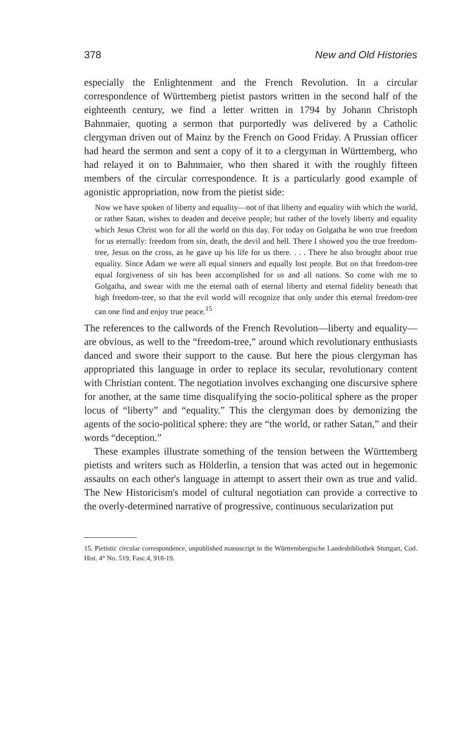378 New and Old Histories
especially the Enlightenment and the French Revolution. In a circular correspondence of Württemberg pietist pastors written in the second half of the eighteenth century, we find a letter written in 1794 by Johann Christoph Bahnmaier, quoting a sermon that purportedly was delivered by a Catholic clergyman driven out of Mainz by the French on Good Friday. A Prussian officer had heard the sermon and sent a copy of it to a clergyman in Württemberg, who had relayed it on to Bahnmaier, who then shared it with the roughly fifteen members of the circular correspondence. It is a particularly good example of agonistic appropriation, now from the pietist side:
Now we have spoken of liberty and equality—not of that liberty and equality with which the world, or rather Satan, wishes to deaden and deceive people; but rather of the lovely liberty and equality which Jesus Christ won for all the world on this day. For today on Golgatha he won true freedom for us eternally: freedom from sin, death, the devil and hell. There I showed you the true freedom-tree, Jesus on the cross, as he gave up his life for us there. . . . There he also brought about true equality. Since Adam we were all equal sinners and equally lost people. But on that freedom-tree equal forgiveness of sin has been accomplished for us and all nations. So come with me to Golgatha, and swear with me the eternal oath of eternal liberty and eternal fidelity beneath that high freedom-tree, so that the evil world will recognize that only under this eternal freedom-tree can one find and enjoy true peace.<sup>15</sup>
The references to the callwords of the French Revolution—liberty and equality—are obvious, as well to the “freedom-tree,” around which revolutionary enthusiasts danced and swore their support to the cause. But here the pious clergyman has appropriated this language in order to replace its secular, revolutionary content with Christian content. The negotiation involves exchanging one discursive sphere for another, at the same time disqualifying the socio-political sphere as the proper locus of “liberty” and “equality.” This the clergyman does by demonizing the agents of the socio-political sphere: they are “the world, or rather Satan,” and their words “deception.”
These examples illustrate something of the tension between the Württemberg pietists and writers such as Hölderlin, a tension that was acted out in hegemonic assaults on each other's language in attempt to assert their own as true and valid. The New Historicism's model of cultural negotiation can provide a corrective to the overly-determined narrative of progressive, continuous secularization put
15. Pietistic circular correspondence, unpublished manuscript in the Württembergische Landesbibliothek Stuttgart, Cod. Hist. 4° No. 519, Fasc.4, 918-19.